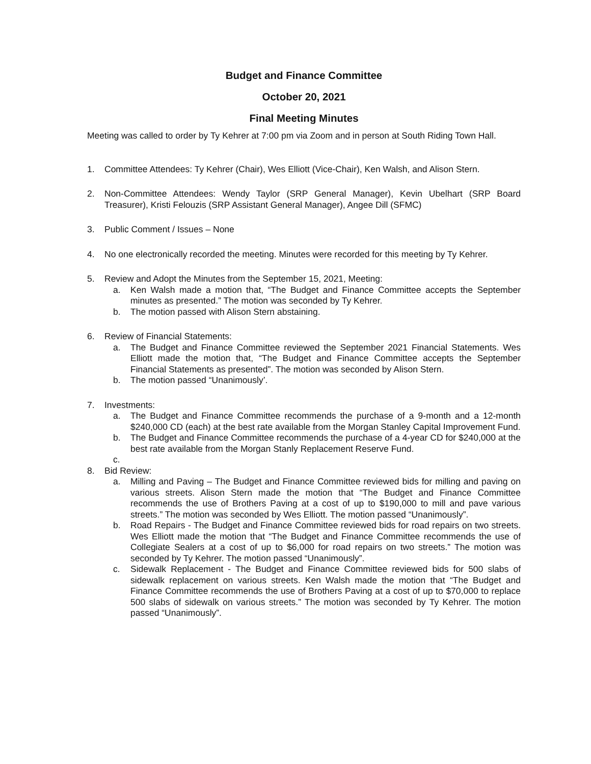Budget and Finance Committee
October 20, 2021
Final Meeting Minutes
Meeting was called to order by Ty Kehrer at 7:00 pm via Zoom and in person at South Riding Town Hall.
1. Committee Attendees: Ty Kehrer (Chair), Wes Elliott (Vice-Chair), Ken Walsh, and Alison Stern.
2. Non-Committee Attendees: Wendy Taylor (SRP General Manager), Kevin Ubelhart (SRP Board Treasurer), Kristi Felouzis (SRP Assistant General Manager), Angee Dill (SFMC)
3. Public Comment / Issues – None
4. No one electronically recorded the meeting. Minutes were recorded for this meeting by Ty Kehrer.
5. Review and Adopt the Minutes from the September 15, 2021, Meeting:
a. Ken Walsh made a motion that, “The Budget and Finance Committee accepts the September minutes as presented.” The motion was seconded by Ty Kehrer.
b. The motion passed with Alison Stern abstaining.
6. Review of Financial Statements:
a. The Budget and Finance Committee reviewed the September 2021 Financial Statements. Wes Elliott made the motion that, “The Budget and Finance Committee accepts the September Financial Statements as presented”. The motion was seconded by Alison Stern.
b. The motion passed “Unanimously’.
7. Investments:
a. The Budget and Finance Committee recommends the purchase of a 9-month and a 12-month $240,000 CD (each) at the best rate available from the Morgan Stanley Capital Improvement Fund.
b. The Budget and Finance Committee recommends the purchase of a 4-year CD for $240,000 at the best rate available from the Morgan Stanly Replacement Reserve Fund.
c.
8. Bid Review:
a. Milling and Paving – The Budget and Finance Committee reviewed bids for milling and paving on various streets. Alison Stern made the motion that “The Budget and Finance Committee recommends the use of Brothers Paving at a cost of up to $190,000 to mill and pave various streets.” The motion was seconded by Wes Elliott. The motion passed “Unanimously”.
b. Road Repairs - The Budget and Finance Committee reviewed bids for road repairs on two streets. Wes Elliott made the motion that “The Budget and Finance Committee recommends the use of Collegiate Sealers at a cost of up to $6,000 for road repairs on two streets.” The motion was seconded by Ty Kehrer. The motion passed “Unanimously”.
c. Sidewalk Replacement - The Budget and Finance Committee reviewed bids for 500 slabs of sidewalk replacement on various streets. Ken Walsh made the motion that “The Budget and Finance Committee recommends the use of Brothers Paving at a cost of up to $70,000 to replace 500 slabs of sidewalk on various streets.” The motion was seconded by Ty Kehrer. The motion passed “Unanimously”.